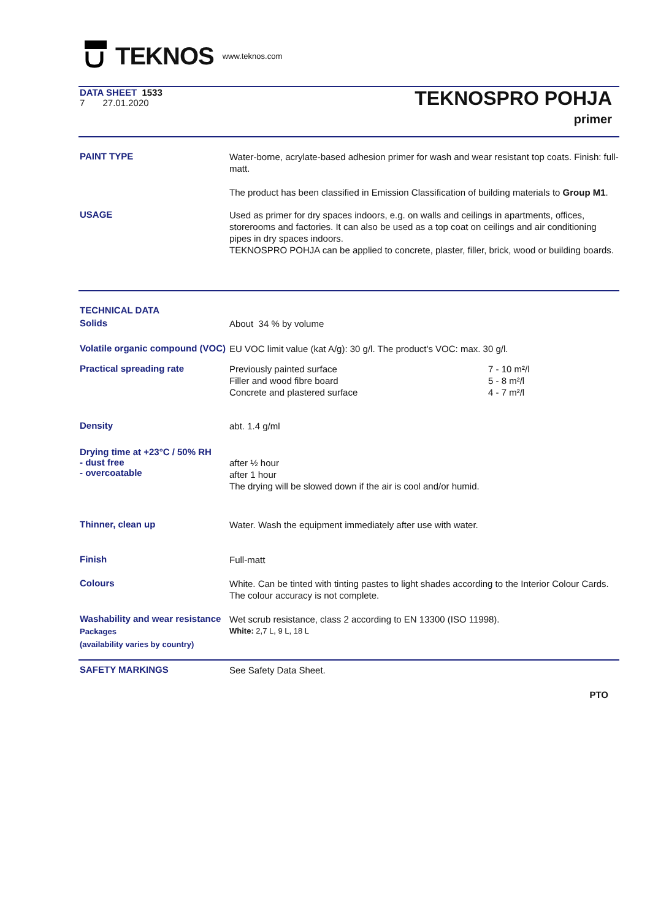TEKNOS www.teknos.com
DATA SHEET 1533
7 27.01.2020
TEKNOSPRO POHJA
primer
PAINT TYPE
Water-borne, acrylate-based adhesion primer for wash and wear resistant top coats. Finish: full-matt.
The product has been classified in Emission Classification of building materials to Group M1.
USAGE
Used as primer for dry spaces indoors, e.g. on walls and ceilings in apartments, offices, storerooms and factories. It can also be used as a top coat on ceilings and air conditioning pipes in dry spaces indoors.
TEKNOSPRO POHJA can be applied to concrete, plaster, filler, brick, wood or building boards.
TECHNICAL DATA
Solids
About 34 % by volume
Volatile organic compound (VOC)
EU VOC limit value (kat A/g): 30 g/l. The product's VOC: max. 30 g/l.
Practical spreading rate
Previously painted surface
Filler and wood fibre board
Concrete and plastered surface
7 - 10 m²/l
5 - 8 m²/l
4 - 7 m²/l
Density
abt. 1.4 g/ml
Drying time at +23°C / 50% RH
- dust free
- overcoatable
after ½ hour
after 1 hour
The drying will be slowed down if the air is cool and/or humid.
Thinner, clean up
Water. Wash the equipment immediately after use with water.
Finish
Full-matt
Colours
White. Can be tinted with tinting pastes to light shades according to the Interior Colour Cards. The colour accuracy is not complete.
Washability and wear resistance
Wet scrub resistance, class 2 according to EN 13300 (ISO 11998).
Packages
(availability varies by country)
White: 2,7 L, 9 L, 18 L
SAFETY MARKINGS
See Safety Data Sheet.
PTO